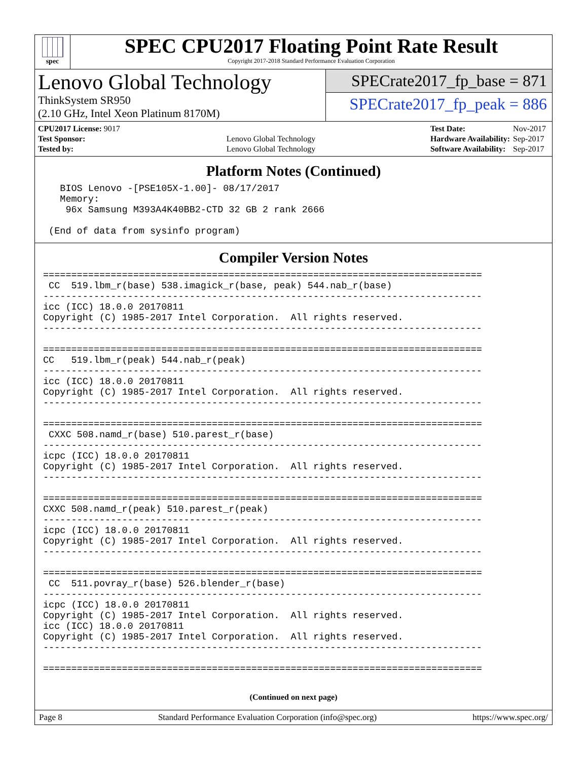spec
SPEC CPU2017 Floating Point Rate Result
Copyright 2017-2018 Standard Performance Evaluation Corporation
Lenovo Global Technology
ThinkSystem SR950
(2.10 GHz, Intel Xeon Platinum 8170M)
SPECrate2017_fp_base = 871
SPECrate2017_fp_peak = 886
| CPU2017 License: 9017 | |
| Test Sponsor: | Lenovo Global Technology |
| Tested by: | Lenovo Global Technology |
| Test Date: | Nov-2017 |
| Hardware Availability: | Sep-2017 |
| Software Availability: | Sep-2017 |
Platform Notes (Continued)
   BIOS Lenovo -[PSE105X-1.00]- 08/17/2017
   Memory:
    96x Samsung M393A4K40BB2-CTD 32 GB 2 rank 2666

 (End of data from sysinfo program)
Compiler Version Notes
==============================================================================
 CC  519.lbm_r(base) 538.imagick_r(base, peak) 544.nab_r(base)
------------------------------------------------------------------------------
icc (ICC) 18.0.0 20170811
Copyright (C) 1985-2017 Intel Corporation.  All rights reserved.
------------------------------------------------------------------------------

==============================================================================
CC   519.lbm_r(peak) 544.nab_r(peak)
------------------------------------------------------------------------------
icc (ICC) 18.0.0 20170811
Copyright (C) 1985-2017 Intel Corporation.  All rights reserved.
------------------------------------------------------------------------------

==============================================================================
 CXXC 508.namd_r(base) 510.parest_r(base)
------------------------------------------------------------------------------
icpc (ICC) 18.0.0 20170811
Copyright (C) 1985-2017 Intel Corporation.  All rights reserved.
------------------------------------------------------------------------------

==============================================================================
CXXC 508.namd_r(peak) 510.parest_r(peak)
------------------------------------------------------------------------------
icpc (ICC) 18.0.0 20170811
Copyright (C) 1985-2017 Intel Corporation.  All rights reserved.
------------------------------------------------------------------------------

==============================================================================
 CC  511.povray_r(base) 526.blender_r(base)
------------------------------------------------------------------------------
icpc (ICC) 18.0.0 20170811
Copyright (C) 1985-2017 Intel Corporation.  All rights reserved.
icc (ICC) 18.0.0 20170811
Copyright (C) 1985-2017 Intel Corporation.  All rights reserved.
------------------------------------------------------------------------------

==============================================================================
(Continued on next page)
Page 8 Standard Performance Evaluation Corporation (info@spec.org) https://www.spec.org/